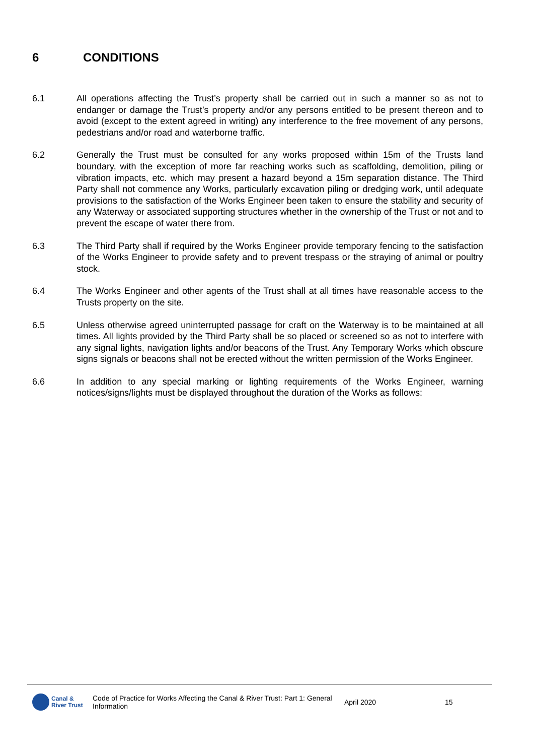6 CONDITIONS
6.1 All operations affecting the Trust’s property shall be carried out in such a manner so as not to endanger or damage the Trust’s property and/or any persons entitled to be present thereon and to avoid (except to the extent agreed in writing) any interference to the free movement of any persons, pedestrians and/or road and waterborne traffic.
6.2 Generally the Trust must be consulted for any works proposed within 15m of the Trusts land boundary, with the exception of more far reaching works such as scaffolding, demolition, piling or vibration impacts, etc. which may present a hazard beyond a 15m separation distance. The Third Party shall not commence any Works, particularly excavation piling or dredging work, until adequate provisions to the satisfaction of the Works Engineer been taken to ensure the stability and security of any Waterway or associated supporting structures whether in the ownership of the Trust or not and to prevent the escape of water there from.
6.3 The Third Party shall if required by the Works Engineer provide temporary fencing to the satisfaction of the Works Engineer to provide safety and to prevent trespass or the straying of animal or poultry stock.
6.4 The Works Engineer and other agents of the Trust shall at all times have reasonable access to the Trusts property on the site.
6.5 Unless otherwise agreed uninterrupted passage for craft on the Waterway is to be maintained at all times. All lights provided by the Third Party shall be so placed or screened so as not to interfere with any signal lights, navigation lights and/or beacons of the Trust. Any Temporary Works which obscure signs signals or beacons shall not be erected without the written permission of the Works Engineer.
6.6 In addition to any special marking or lighting requirements of the Works Engineer, warning notices/signs/lights must be displayed throughout the duration of the Works as follows:
Canal &
River Trust
Code of Practice for Works Affecting the Canal & River Trust: Part 1: General Information
April 2020 15